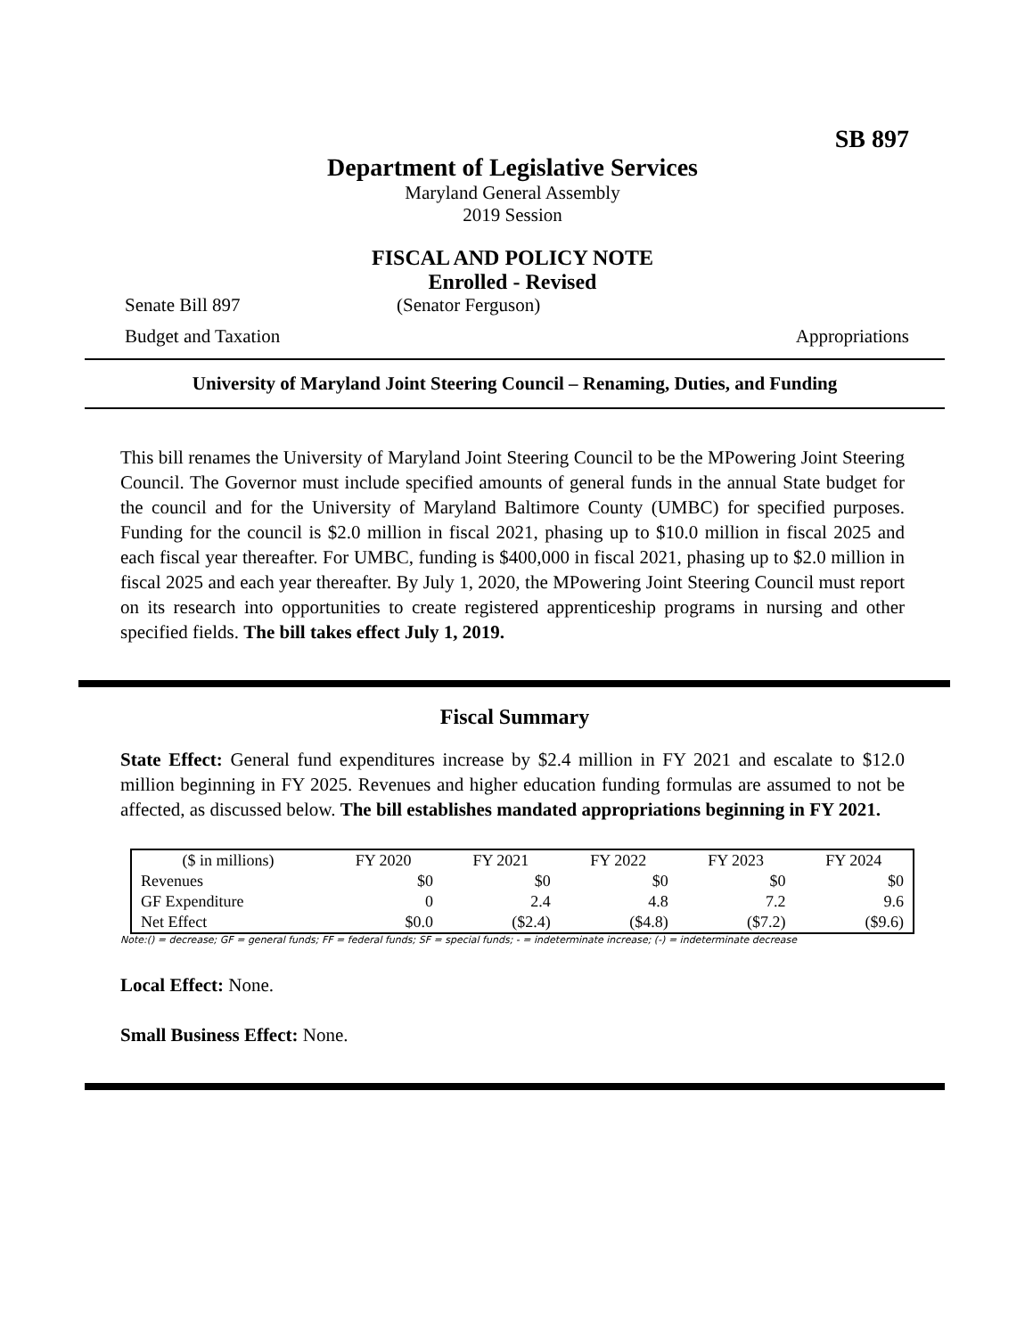SB 897
Department of Legislative Services
Maryland General Assembly
2019 Session
FISCAL AND POLICY NOTE
Enrolled - Revised
Senate Bill 897 (Senator Ferguson)
Budget and Taxation Appropriations
University of Maryland Joint Steering Council – Renaming, Duties, and Funding
This bill renames the University of Maryland Joint Steering Council to be the MPowering Joint Steering Council. The Governor must include specified amounts of general funds in the annual State budget for the council and for the University of Maryland Baltimore County (UMBC) for specified purposes. Funding for the council is $2.0 million in fiscal 2021, phasing up to $10.0 million in fiscal 2025 and each fiscal year thereafter. For UMBC, funding is $400,000 in fiscal 2021, phasing up to $2.0 million in fiscal 2025 and each year thereafter. By July 1, 2020, the MPowering Joint Steering Council must report on its research into opportunities to create registered apprenticeship programs in nursing and other specified fields. The bill takes effect July 1, 2019.
Fiscal Summary
State Effect: General fund expenditures increase by $2.4 million in FY 2021 and escalate to $12.0 million beginning in FY 2025. Revenues and higher education funding formulas are assumed to not be affected, as discussed below. The bill establishes mandated appropriations beginning in FY 2021.
| ($ in millions) | FY 2020 | FY 2021 | FY 2022 | FY 2023 | FY 2024 |
| Revenues | $0 | $0 | $0 | $0 | $0 |
| GF Expenditure | 0 | 2.4 | 4.8 | 7.2 | 9.6 |
| Net Effect | $0.0 | ($2.4) | ($4.8) | ($7.2) | ($9.6) |
Note:() = decrease; GF = general funds; FF = federal funds; SF = special funds; - = indeterminate increase; (-) = indeterminate decrease
Local Effect: None.
Small Business Effect: None.